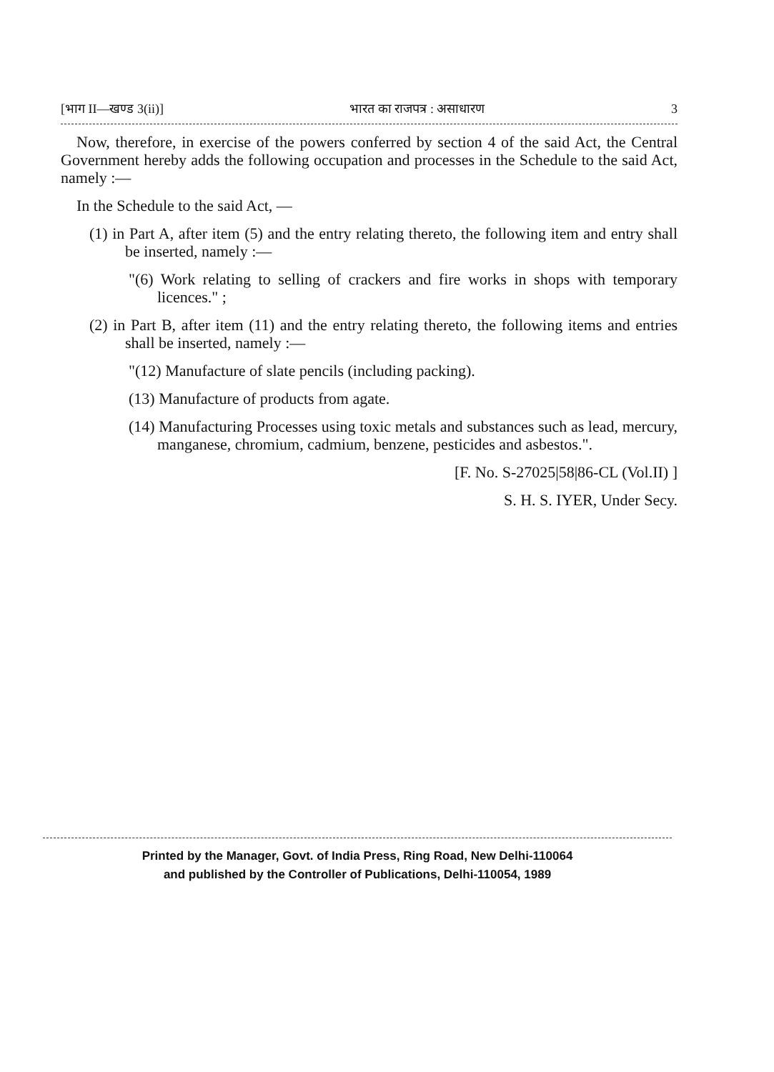[भाग II—खण्ड 3(ii)] भारत का राजपत्र : असाधारण 3
Now, therefore, in exercise of the powers conferred by section 4 of the said Act, the Central Government hereby adds the following occupation and processes in the Schedule to the said Act, namely :—
In the Schedule to the said Act, —
(1) in Part A, after item (5) and the entry relating thereto, the following item and entry shall be inserted, namely :—
"(6) Work relating to selling of crackers and fire works in shops with temporary licences." ;
(2) in Part B, after item (11) and the entry relating thereto, the following items and entries shall be inserted, namely :—
"(12) Manufacture of slate pencils (including packing).
(13) Manufacture of products from agate.
(14) Manufacturing Processes using toxic metals and substances such as lead, mercury, manganese, chromium, cadmium, benzene, pesticides and asbestos.".
[F. No. S-27025|58|86-CL (Vol.II) ]
S. H. S. IYER, Under Secy.
Printed by the Manager, Govt. of India Press, Ring Road, New Delhi-110064
and published by the Controller of Publications, Delhi-110054, 1989